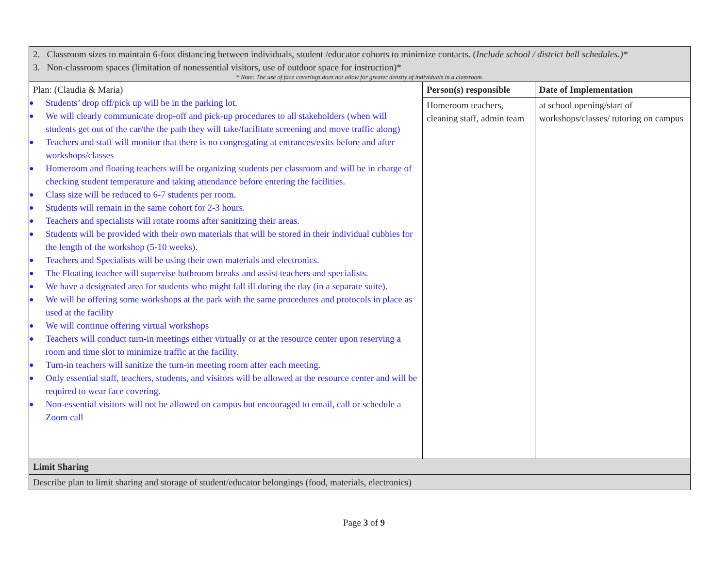| 2. Classroom sizes to maintain 6-foot distancing between individuals, student /educator cohorts to minimize contacts. ( Include school / district bell schedules.)* 3. Non-classroom spaces (limitation of nonessential visitors, use of outdoor space for instruction)* * Note: The use of face coverings does not allow for greater density of individuals in a classroom. | | |
| Plan: (Claudia & Maria) ● Students’ drop off/pick up will be in the parking lot. ● We will clearly communicate drop-off and pick-up procedures to all stakeholders (when will students get out of the car/the the path they will take/facilitate screening and move traffic along) ● Teachers and staff will monitor that there is no congregating at entrances/exits before and after workshops/classes ● Homeroom and floating teachers will be organizing students per classroom and will be in charge of checking student temperature and taking attendance before entering the facilities. ● Class size will be reduced to 6-7 students per room. ● Students will remain in the same cohort for 2-3 hours. ● Teachers and specialists will rotate rooms after sanitizing their areas. ● Students will be provided with their own materials that will be stored in their individual cubbies for the length of the workshop (5-10 weeks). ● Teachers and Specialists will be using their own materials and electronics. ● The Floating teacher will supervise bathroom breaks and assist teachers and specialists. ● We have a designated area for students who might fall ill during the day (in a separate suite). ● We will be offering some workshops at the park with the same procedures and protocols in place as used at the facility ● We will continue offering virtual workshops ● Teachers will conduct turn-in meetings either virtually or at the resource center upon reserving a room and time slot to minimize traffic at the facility. ● Turn-in teachers will sanitize the turn-in meeting room after each meeting. ● Only essential staff, teachers, students, and visitors will be allowed at the resource center and will be required to wear face covering. ● Non-essential visitors will not be allowed on campus but encouraged to email, call or schedule a Zoom call | Person(s) responsible | Date of Implementation |
| | Homeroom teachers, cleaning staff, admin team | at school opening/start of workshops/classes/ tutoring on campus |
| Limit Sharing | | |
| Describe plan to limit sharing and storage of student/educator belongings (food, materials, electronics) | | |
Page 3 of 9